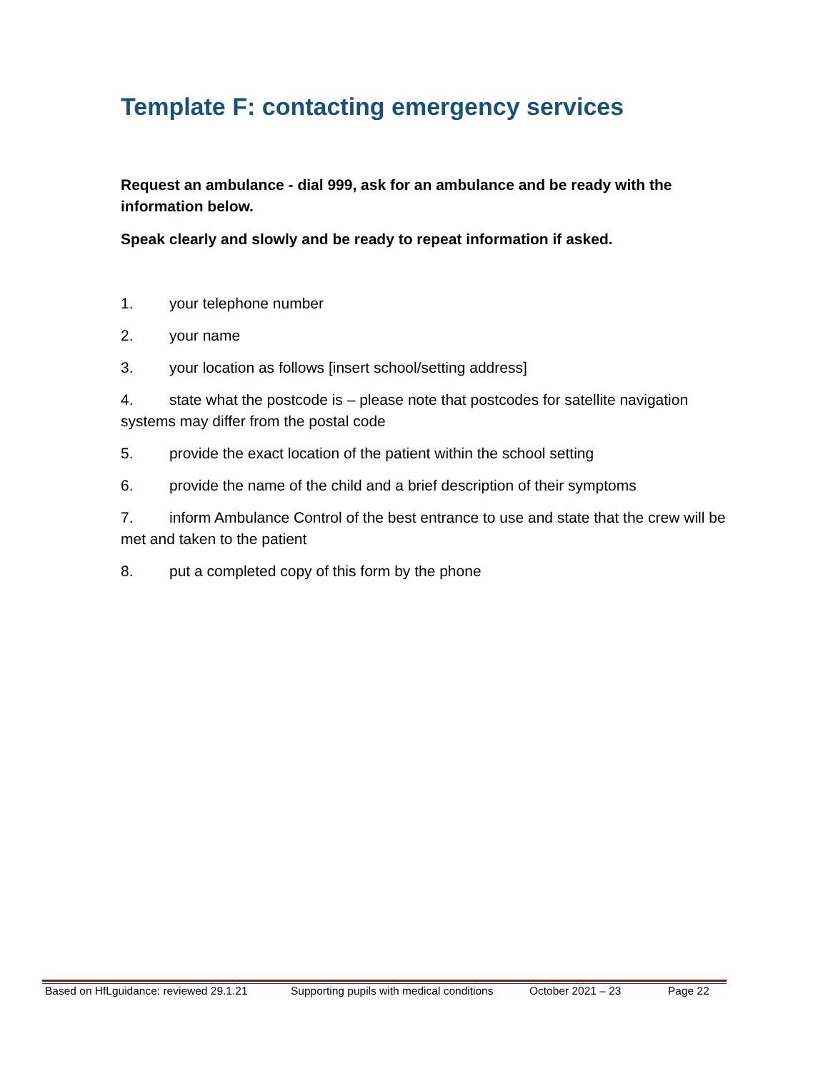Template F: contacting emergency services
Request an ambulance - dial 999, ask for an ambulance and be ready with the information below.
Speak clearly and slowly and be ready to repeat information if asked.
1. your telephone number
2. your name
3. your location as follows [insert school/setting address]
4. state what the postcode is – please note that postcodes for satellite navigation systems may differ from the postal code
5. provide the exact location of the patient within the school setting
6. provide the name of the child and a brief description of their symptoms
7. inform Ambulance Control of the best entrance to use and state that the crew will be met and taken to the patient
8. put a completed copy of this form by the phone
Based on HfLguidance: reviewed 29.1.21 Supporting pupils with medical conditions October 2021 – 23 Page 22